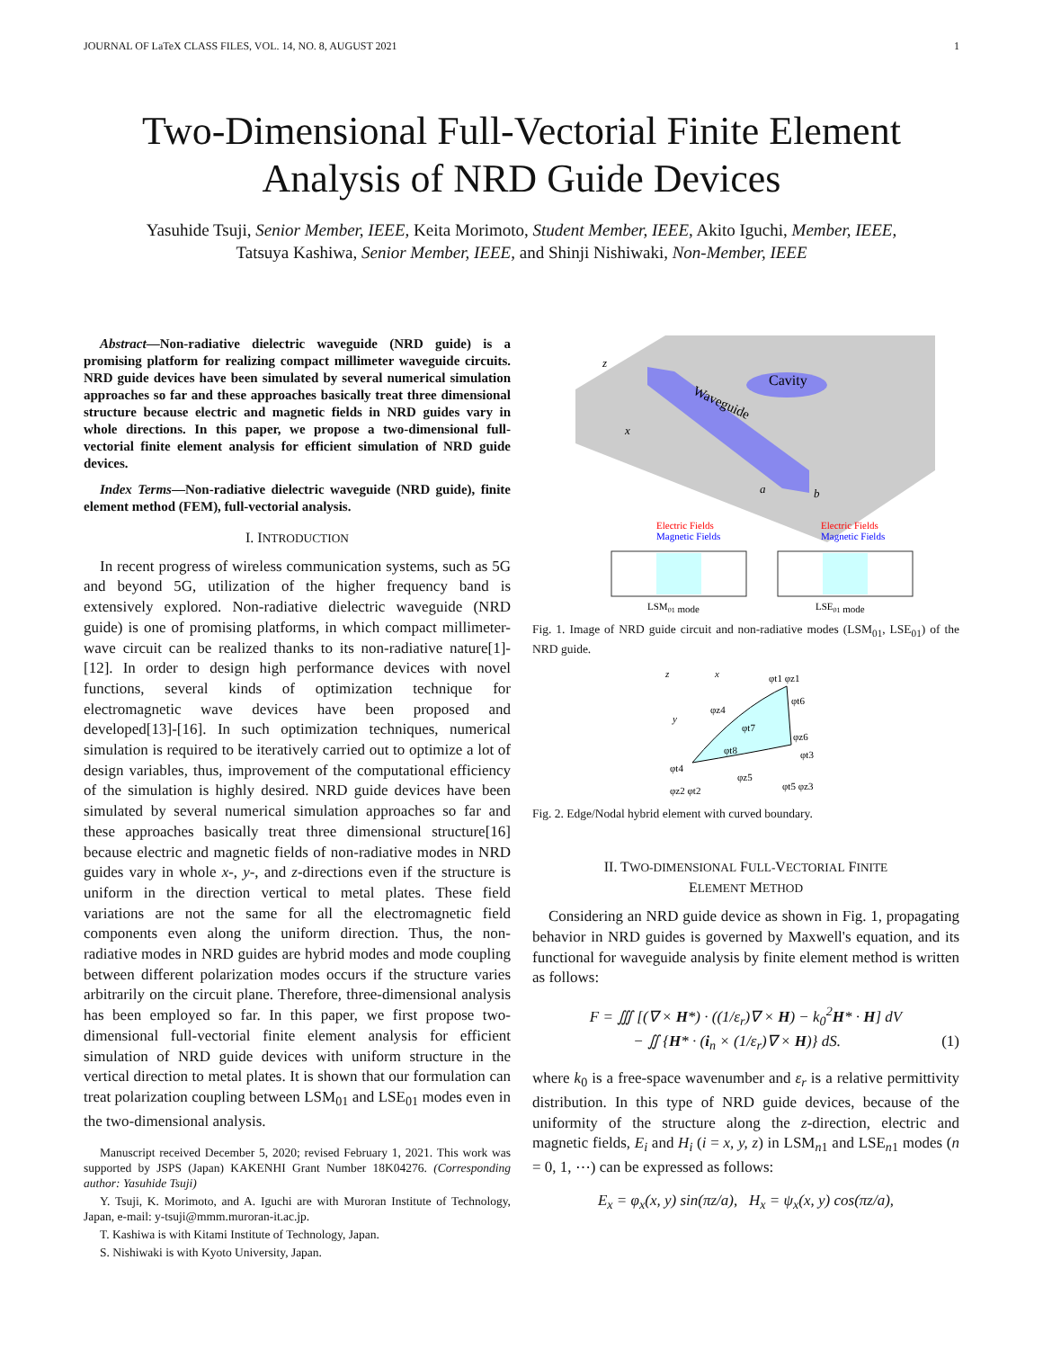JOURNAL OF LaTeX CLASS FILES, VOL. 14, NO. 8, AUGUST 2021 1
Two-Dimensional Full-Vectorial Finite Element Analysis of NRD Guide Devices
Yasuhide Tsuji, Senior Member, IEEE, Keita Morimoto, Student Member, IEEE, Akito Iguchi, Member, IEEE,
Tatsuya Kashiwa, Senior Member, IEEE, and Shinji Nishiwaki, Non-Member, IEEE
Abstract—Non-radiative dielectric waveguide (NRD guide) is a promising platform for realizing compact millimeter waveguide circuits. NRD guide devices have been simulated by several numerical simulation approaches so far and these approaches basically treat three dimensional structure because electric and magnetic fields in NRD guides vary in whole directions. In this paper, we propose a two-dimensional full-vectorial finite element analysis for efficient simulation of NRD guide devices.
Index Terms—Non-radiative dielectric waveguide (NRD guide), finite element method (FEM), full-vectorial analysis.
I. INTRODUCTION
In recent progress of wireless communication systems, such as 5G and beyond 5G, utilization of the higher frequency band is extensively explored. Non-radiative dielectric waveguide (NRD guide) is one of promising platforms, in which compact millimeter-wave circuit can be realized thanks to its non-radiative nature[1]-[12]. In order to design high performance devices with novel functions, several kinds of optimization technique for electromagnetic wave devices have been proposed and developed[13]-[16]. In such optimization techniques, numerical simulation is required to be iteratively carried out to optimize a lot of design variables, thus, improvement of the computational efficiency of the simulation is highly desired. NRD guide devices have been simulated by several numerical simulation approaches so far and these approaches basically treat three dimensional structure[16] because electric and magnetic fields of non-radiative modes in NRD guides vary in whole x-, y-, and z-directions even if the structure is uniform in the direction vertical to metal plates. These field variations are not the same for all the electromagnetic field components even along the uniform direction. Thus, the non-radiative modes in NRD guides are hybrid modes and mode coupling between different polarization modes occurs if the structure varies arbitrarily on the circuit plane. Therefore, three-dimensional analysis has been employed so far. In this paper, we first propose two-dimensional full-vectorial finite element analysis for efficient simulation of NRD guide devices with uniform structure in the vertical direction to metal plates. It is shown that our formulation can treat polarization coupling between LSM<sub>01</sub> and LSE<sub>01</sub> modes even in the two-dimensional analysis.
Manuscript received December 5, 2020; revised February 1, 2021. This work was supported by JSPS (Japan) KAKENHI Grant Number 18K04276. (Corresponding author: Yasuhide Tsuji)
Y. Tsuji, K. Morimoto, and A. Iguchi are with Muroran Institute of Technology, Japan, e-mail: y-tsuji@mmm.muroran-it.ac.jp.
T. Kashiwa is with Kitami Institute of Technology, Japan.
S. Nishiwaki is with Kyoto University, Japan.
Cavity
Waveguide
z
x
a
b
Electric Fields
Magnetic Fields
Electric Fields
Magnetic Fields
LSM01 mode
LSE01 mode
Fig. 1. Image of NRD guide circuit and non-radiative modes (LSM<sub>01</sub>, LSE<sub>01</sub>) of the NRD guide.
z
x
y
φt1 φz1
φt6
φz4
φt7
φz6
φt8
φt3
φt4
φz5
φz2 φt2
φt5 φz3
Fig. 2. Edge/Nodal hybrid element with curved boundary.
II. TWO-DIMENSIONAL FULL-VECTORIAL FINITE
ELEMENT METHOD
Considering an NRD guide device as shown in Fig. 1, propagating behavior in NRD guides is governed by Maxwell's equation, and its functional for waveguide analysis by finite element method is written as follows:
F = ∭ [(∇ × H*) · ((1/ε<sub>r</sub>)∇ × H) − k<sub>0</sub><sup>2</sup>H* · H] dV
− ∬ {H* · (i<sub>n</sub> × (1/ε<sub>r</sub>)∇ × H)} dS. (1)
where k<sub>0</sub> is a free-space wavenumber and ε<sub>r</sub> is a relative permittivity distribution. In this type of NRD guide devices, because of the uniformity of the structure along the z-direction, electric and magnetic fields, E<sub>i</sub> and H<sub>i</sub> (i = x, y, z) in LSM<sub>n1</sub> and LSE<sub>n1</sub> modes (n = 0, 1, ⋯) can be expressed as follows:
E<sub>x</sub> = φ<sub>x</sub>(x, y) sin(πz/a), H<sub>x</sub> = ψ<sub>x</sub>(x, y) cos(πz/a),